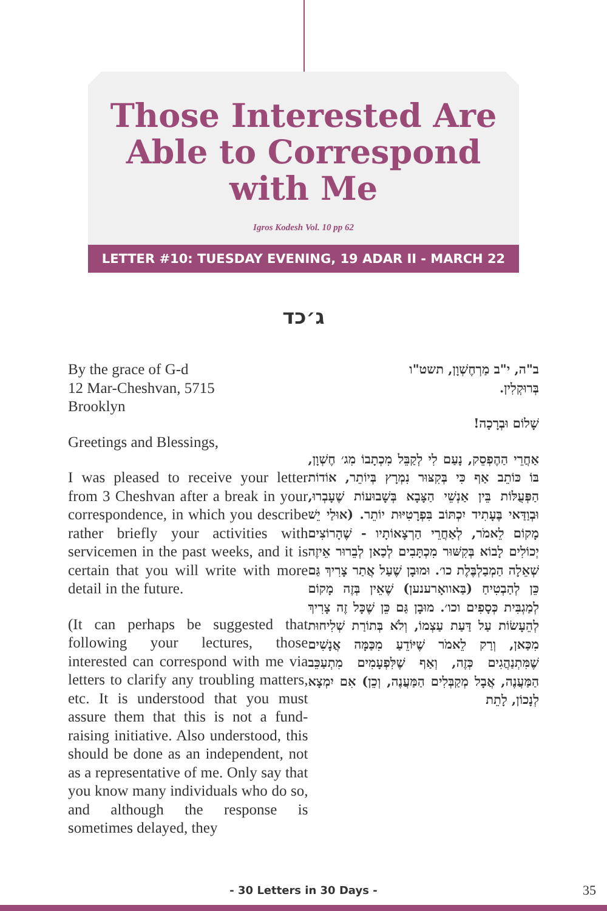Those Interested Are Able to Correspond with Me
Igros Kodesh Vol. 10 pp 62
LETTER #10: TUESDAY EVENING, 19 ADAR II - MARCH 22
ג׳כד
By the grace of G-d
12 Mar-Cheshvan, 5715
Brooklyn
Greetings and Blessings,
I was pleased to receive your letter from 3 Cheshvan after a break in your correspondence, in which you describe rather briefly your activities with servicemen in the past weeks, and it is certain that you will write with more detail in the future.
(It can perhaps be suggested that following your lectures, those interested can correspond with me via letters to clarify any troubling matters, etc. It is understood that you must assure them that this is not a fund-raising initiative. Also understood, this should be done as an independent, not as a representative of me. Only say that you know many individuals who do so, and although the response is sometimes delayed, they
ב"ה, י"ב מַרְחֶשְׁוָן, תשט"ו
בְּרוּקְלִין.
שָׁלוֹם וּבְרָכָה!
אַחֲרֵי הַהֶפְסֵק, נָעַם לִי לְקַבֵּל מִכְתָבוֹ מִג׳ חֶשְׁוָן, בּוֹ כּוֹתֵב אַף כִּי בְּקִצּוּר נִמְרָץ בְּיוֹתֵר, אוֹדוֹת הַפְּעֻלּוֹת בֵּין אַנְשֵׁי הַצָּבָא בְּשָׁבוּעוֹת שֶׁעָבְרוּ, וּבְוַדַּאי בֶּעָתִיד יִכְתּוֹב בִּפְרָטִיּוּת יוֹתֵר. (אוּלַי יֵשׁ מָקוֹם לֵאמֹר, לְאַחֲרֵי הַרְצָאוֹתָיו - שֶׁהָרוֹצִים יְכוֹלִים לָבוֹא בְּקִשּׁוּר מִכְתָּבִים לְכַאן לְבֵרוּר אֵיזֶה שְׁאֵלָה הַמְבַלְבֶּלֶת כו׳. וּמוּבָן שֶׁעַל אֲתַר צָרִיךְ גַּם כֵּן לְהַבְטִיחַ (בַּאוואָרענען) שֶׁאֵין בְּזֶה מָקוֹם לְמַגְבִּית כְּסָפִים וכו׳. מוּבָן גַּם כֵּן שֶׁכָּל זֶה צָרִיךְ לְהֵעָשׂוֹת עַל דַּעַת עַצְמוֹ, וְלֹא בְּתוֹרַת שְׁלִיחוּת מִכַּאן, וְרַק לֵאמֹר שֶׁיּוֹדֵעַ מִכַּמָּה אֲנָשִׁים שֶׁמִּתְנַהֲגִים כְּזֶה, וְאַף שֶׁלִּפְעָמִים מִתְעַכֵּב הַמַּעֲנֶה, אֲבָל מְקַבְּלִים הַמַּעֲנֶה, וְכֵן) אִם יִמְצָא לְנָכוֹן, לָתֵת
- 30 Letters in 30 Days - 35